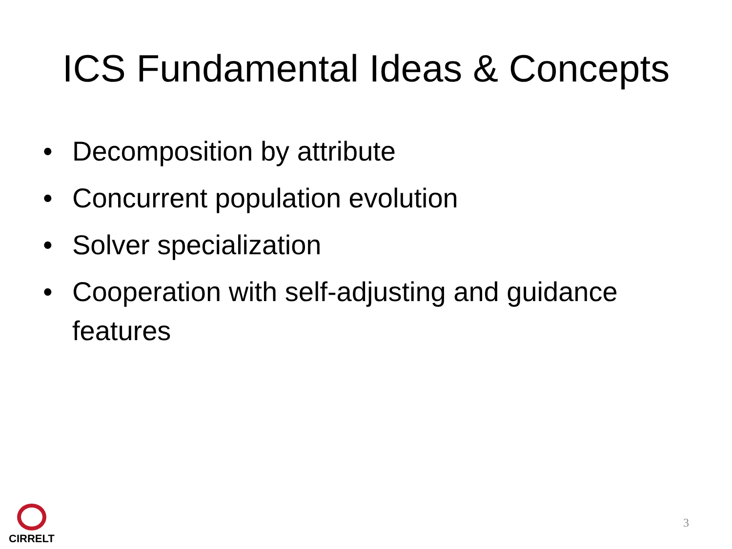ICS Fundamental Ideas & Concepts
• Decomposition by attribute
• Concurrent population evolution
• Solver specialization
• Cooperation with self-adjusting and guidance features
CIRRELT
3